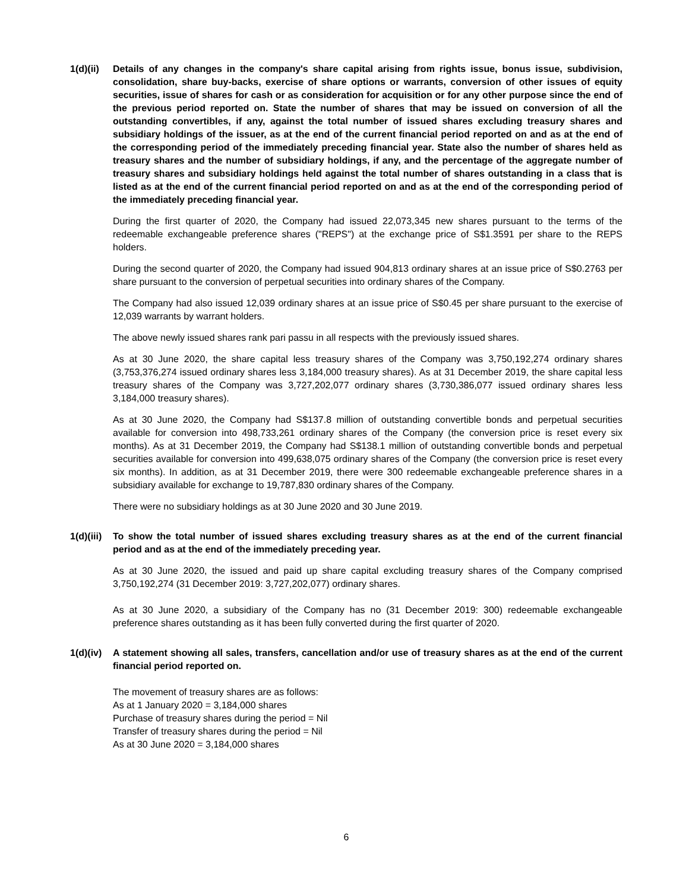1(d)(ii)
Details of any changes in the company's share capital arising from rights issue, bonus issue, subdivision, consolidation, share buy-backs, exercise of share options or warrants, conversion of other issues of equity securities, issue of shares for cash or as consideration for acquisition or for any other purpose since the end of the previous period reported on. State the number of shares that may be issued on conversion of all the outstanding convertibles, if any, against the total number of issued shares excluding treasury shares and subsidiary holdings of the issuer, as at the end of the current financial period reported on and as at the end of the corresponding period of the immediately preceding financial year. State also the number of shares held as treasury shares and the number of subsidiary holdings, if any, and the percentage of the aggregate number of treasury shares and subsidiary holdings held against the total number of shares outstanding in a class that is listed as at the end of the current financial period reported on and as at the end of the corresponding period of the immediately preceding financial year.
During the first quarter of 2020, the Company had issued 22,073,345 new shares pursuant to the terms of the redeemable exchangeable preference shares ("REPS") at the exchange price of S$1.3591 per share to the REPS holders.
During the second quarter of 2020, the Company had issued 904,813 ordinary shares at an issue price of S$0.2763 per share pursuant to the conversion of perpetual securities into ordinary shares of the Company.
The Company had also issued 12,039 ordinary shares at an issue price of S$0.45 per share pursuant to the exercise of 12,039 warrants by warrant holders.
The above newly issued shares rank pari passu in all respects with the previously issued shares.
As at 30 June 2020, the share capital less treasury shares of the Company was 3,750,192,274 ordinary shares (3,753,376,274 issued ordinary shares less 3,184,000 treasury shares). As at 31 December 2019, the share capital less treasury shares of the Company was 3,727,202,077 ordinary shares (3,730,386,077 issued ordinary shares less 3,184,000 treasury shares).
As at 30 June 2020, the Company had S$137.8 million of outstanding convertible bonds and perpetual securities available for conversion into 498,733,261 ordinary shares of the Company (the conversion price is reset every six months). As at 31 December 2019, the Company had S$138.1 million of outstanding convertible bonds and perpetual securities available for conversion into 499,638,075 ordinary shares of the Company (the conversion price is reset every six months). In addition, as at 31 December 2019, there were 300 redeemable exchangeable preference shares in a subsidiary available for exchange to 19,787,830 ordinary shares of the Company.
There were no subsidiary holdings as at 30 June 2020 and 30 June 2019.
1(d)(iii)
To show the total number of issued shares excluding treasury shares as at the end of the current financial period and as at the end of the immediately preceding year.
As at 30 June 2020, the issued and paid up share capital excluding treasury shares of the Company comprised 3,750,192,274 (31 December 2019: 3,727,202,077) ordinary shares.
As at 30 June 2020, a subsidiary of the Company has no (31 December 2019: 300) redeemable exchangeable preference shares outstanding as it has been fully converted during the first quarter of 2020.
1(d)(iv)
A statement showing all sales, transfers, cancellation and/or use of treasury shares as at the end of the current financial period reported on.
The movement of treasury shares are as follows:
As at 1 January 2020 = 3,184,000 shares
Purchase of treasury shares during the period = Nil
Transfer of treasury shares during the period = Nil
As at 30 June 2020 = 3,184,000 shares
6